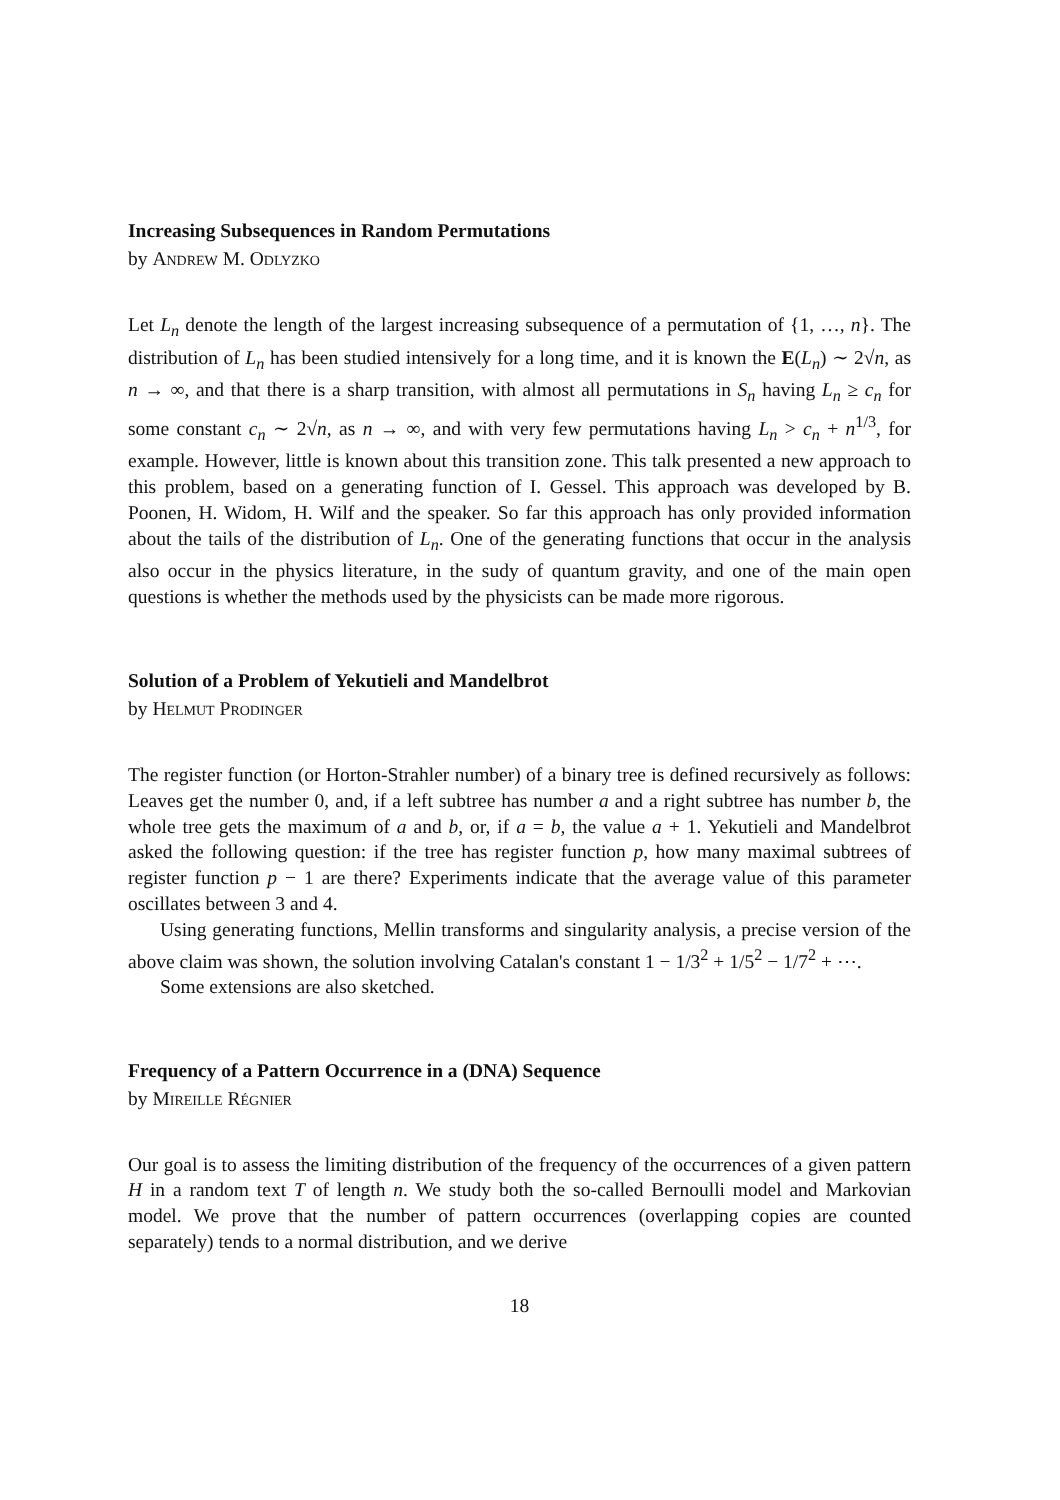Increasing Subsequences in Random Permutations
by Andrew M. Odlyzko
Let L<sub>n</sub> denote the length of the largest increasing subsequence of a permutation of {1, …, n}. The distribution of L<sub>n</sub> has been studied intensively for a long time, and it is known the E(L<sub>n</sub>) ∼ 2√n, as n → ∞, and that there is a sharp transition, with almost all permutations in S<sub>n</sub> having L<sub>n</sub> ≥ c<sub>n</sub> for some constant c<sub>n</sub> ∼ 2√n, as n → ∞, and with very few permutations having L<sub>n</sub> > c<sub>n</sub> + n<sup>1/3</sup>, for example. However, little is known about this transition zone. This talk presented a new approach to this problem, based on a generating function of I. Gessel. This approach was developed by B. Poonen, H. Widom, H. Wilf and the speaker. So far this approach has only provided information about the tails of the distribution of L<sub>n</sub>. One of the generating functions that occur in the analysis also occur in the physics literature, in the sudy of quantum gravity, and one of the main open questions is whether the methods used by the physicists can be made more rigorous.
Solution of a Problem of Yekutieli and Mandelbrot
by Helmut Prodinger
The register function (or Horton-Strahler number) of a binary tree is defined recursively as follows: Leaves get the number 0, and, if a left subtree has number a and a right subtree has number b, the whole tree gets the maximum of a and b, or, if a = b, the value a + 1. Yekutieli and Mandelbrot asked the following question: if the tree has register function p, how many maximal subtrees of register function p − 1 are there? Experiments indicate that the average value of this parameter oscillates between 3 and 4.
Using generating functions, Mellin transforms and singularity analysis, a precise version of the above claim was shown, the solution involving Catalan's constant 1 − 1/3<sup>2</sup> + 1/5<sup>2</sup> − 1/7<sup>2</sup> + ⋯.
Some extensions are also sketched.
Frequency of a Pattern Occurrence in a (DNA) Sequence
by Mireille Régnier
Our goal is to assess the limiting distribution of the frequency of the occurrences of a given pattern H in a random text T of length n. We study both the so-called Bernoulli model and Markovian model. We prove that the number of pattern occurrences (overlapping copies are counted separately) tends to a normal distribution, and we derive
18